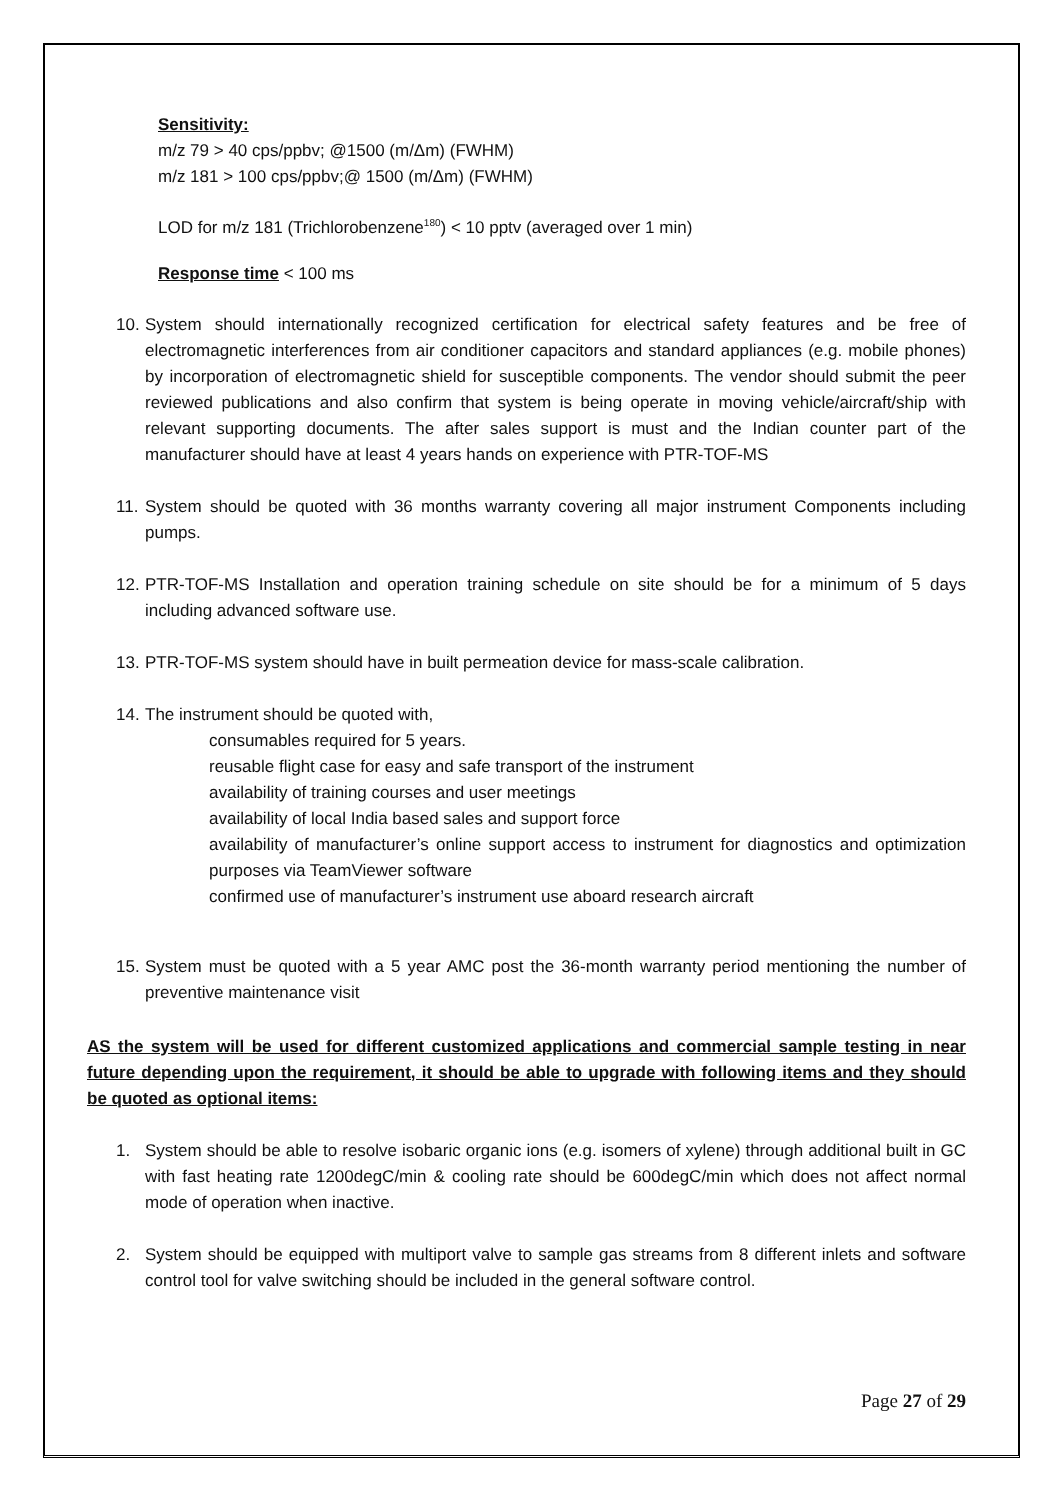Sensitivity:
m/z 79 > 40 cps/ppbv; @1500 (m/Δm) (FWHM)
m/z 181 > 100 cps/ppbv;@ 1500 (m/Δm) (FWHM)
LOD for m/z 181 (Trichlorobenzene<sup>180</sup>) < 10 pptv (averaged over 1 min)
Response time < 100 ms
10. System should internationally recognized certification for electrical safety features and be free of electromagnetic interferences from air conditioner capacitors and standard appliances (e.g. mobile phones) by incorporation of electromagnetic shield for susceptible components. The vendor should submit the peer reviewed publications and also confirm that system is being operate in moving vehicle/aircraft/ship with relevant supporting documents. The after sales support is must and the Indian counter part of the manufacturer should have at least 4 years hands on experience with PTR-TOF-MS
11. System should be quoted with 36 months warranty covering all major instrument Components including pumps.
12. PTR-TOF-MS Installation and operation training schedule on site should be for a minimum of 5 days including advanced software use.
13. PTR-TOF-MS system should have in built permeation device for mass-scale calibration.
14. The instrument should be quoted with,
consumables required for 5 years.
reusable flight case for easy and safe transport of the instrument
availability of training courses and user meetings
availability of local India based sales and support force
availability of manufacturer’s online support access to instrument for diagnostics and optimization purposes via TeamViewer software
confirmed use of manufacturer’s instrument use aboard research aircraft
15. System must be quoted with a 5 year AMC post the 36-month warranty period mentioning the number of preventive maintenance visit
AS the system will be used for different customized applications and commercial sample testing in near future depending upon the requirement, it should be able to upgrade with following items and they should be quoted as optional items:
1. System should be able to resolve isobaric organic ions (e.g. isomers of xylene) through additional built in GC with fast heating rate 1200degC/min & cooling rate should be 600degC/min which does not affect normal mode of operation when inactive.
2. System should be equipped with multiport valve to sample gas streams from 8 different inlets and software control tool for valve switching should be included in the general software control.
Page 27 of 29